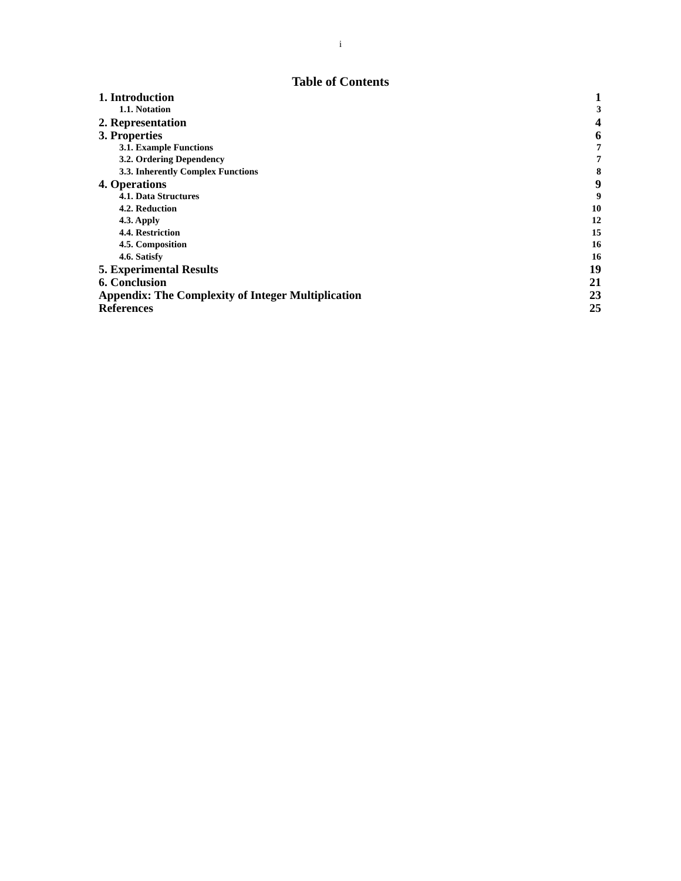i
Table of Contents
1. Introduction 1
1.1. Notation 3
2. Representation 4
3. Properties 6
3.1. Example Functions 7
3.2. Ordering Dependency 7
3.3. Inherently Complex Functions 8
4. Operations 9
4.1. Data Structures 9
4.2. Reduction 10
4.3. Apply 12
4.4. Restriction 15
4.5. Composition 16
4.6. Satisfy 16
5. Experimental Results 19
6. Conclusion 21
Appendix: The Complexity of Integer Multiplication 23
References 25